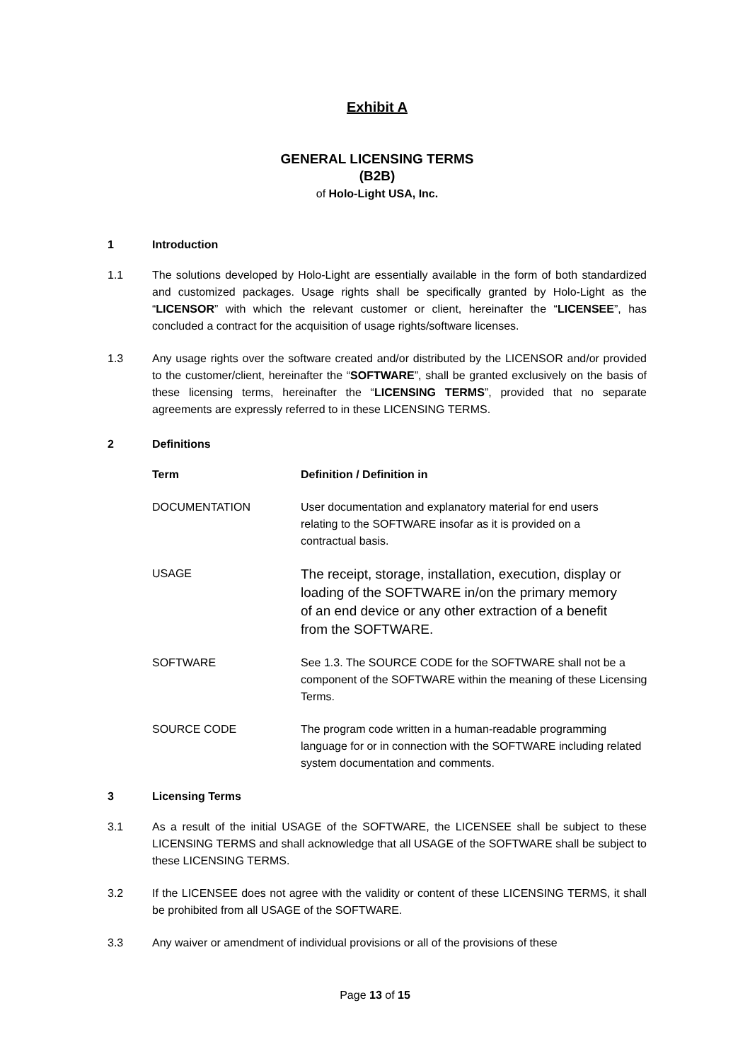Exhibit A
GENERAL LICENSING TERMS
(B2B)
of Holo-Light USA, Inc.
1 Introduction
1.1 The solutions developed by Holo-Light are essentially available in the form of both standardized and customized packages. Usage rights shall be specifically granted by Holo-Light as the “LICENSOR” with which the relevant customer or client, hereinafter the “LICENSEE”, has concluded a contract for the acquisition of usage rights/software licenses.
1.3 Any usage rights over the software created and/or distributed by the LICENSOR and/or provided to the customer/client, hereinafter the “SOFTWARE”, shall be granted exclusively on the basis of these licensing terms, hereinafter the “LICENSING TERMS”, provided that no separate agreements are expressly referred to in these LICENSING TERMS.
2 Definitions
| Term | Definition / Definition in |
| --- | --- |
| DOCUMENTATION | User documentation and explanatory material for end users relating to the SOFTWARE insofar as it is provided on a contractual basis. |
| USAGE | The receipt, storage, installation, execution, display or loading of the SOFTWARE in/on the primary memory of an end device or any other extraction of a benefit from the SOFTWARE. |
| SOFTWARE | See 1.3. The SOURCE CODE for the SOFTWARE shall not be a component of the SOFTWARE within the meaning of these Licensing Terms. |
| SOURCE CODE | The program code written in a human-readable programming language for or in connection with the SOFTWARE including related system documentation and comments. |
3 Licensing Terms
3.1 As a result of the initial USAGE of the SOFTWARE, the LICENSEE shall be subject to these LICENSING TERMS and shall acknowledge that all USAGE of the SOFTWARE shall be subject to these LICENSING TERMS.
3.2 If the LICENSEE does not agree with the validity or content of these LICENSING TERMS, it shall be prohibited from all USAGE of the SOFTWARE.
3.3 Any waiver or amendment of individual provisions or all of the provisions of these
Page 13 of 15